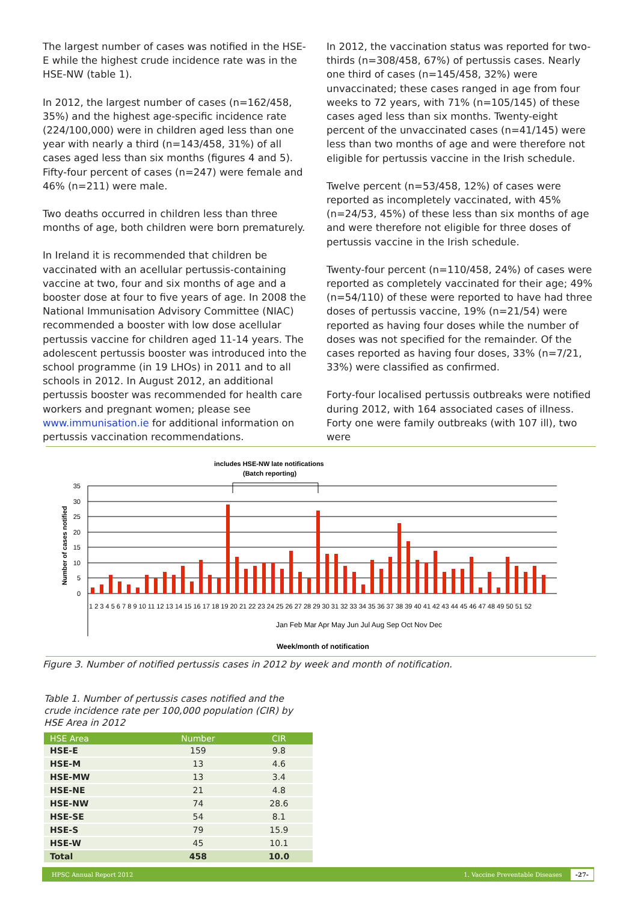The largest number of cases was notified in the HSE-E while the highest crude incidence rate was in the HSE-NW (table 1).
In 2012, the largest number of cases (n=162/458, 35%) and the highest age-specific incidence rate (224/100,000) were in children aged less than one year with nearly a third (n=143/458, 31%) of all cases aged less than six months (figures 4 and 5). Fifty-four percent of cases (n=247) were female and 46% (n=211) were male.
Two deaths occurred in children less than three months of age, both children were born prematurely.
In Ireland it is recommended that children be vaccinated with an acellular pertussis-containing vaccine at two, four and six months of age and a booster dose at four to five years of age. In 2008 the National Immunisation Advisory Committee (NIAC) recommended a booster with low dose acellular pertussis vaccine for children aged 11-14 years. The adolescent pertussis booster was introduced into the school programme (in 19 LHOs) in 2011 and to all schools in 2012. In August 2012, an additional pertussis booster was recommended for health care workers and pregnant women; please see www.immunisation.ie for additional information on pertussis vaccination recommendations.
In 2012, the vaccination status was reported for two-thirds (n=308/458, 67%) of pertussis cases. Nearly one third of cases (n=145/458, 32%) were unvaccinated; these cases ranged in age from four weeks to 72 years, with 71% (n=105/145) of these cases aged less than six months. Twenty-eight percent of the unvaccinated cases (n=41/145) were less than two months of age and were therefore not eligible for pertussis vaccine in the Irish schedule.
Twelve percent (n=53/458, 12%) of cases were reported as incompletely vaccinated, with 45% (n=24/53, 45%) of these less than six months of age and were therefore not eligible for three doses of pertussis vaccine in the Irish schedule.
Twenty-four percent (n=110/458, 24%) of cases were reported as completely vaccinated for their age; 49% (n=54/110) of these were reported to have had three doses of pertussis vaccine, 19% (n=21/54) were reported as having four doses while the number of doses was not specified for the remainder. Of the cases reported as having four doses, 33% (n=7/21, 33%) were classified as confirmed.
Forty-four localised pertussis outbreaks were notified during 2012, with 164 associated cases of illness. Forty one were family outbreaks (with 107 ill), two were
includes HSE-NW late notifications
(Batch reporting)
Number of cases notified
35
30
25
20
15
10
5
0
Jan Feb Mar Apr May Jun Jul Aug Sep Oct Nov Dec
Week/month of notification
1 2 3 4 5 6 7 8 9 10 11 12 13 14 15 16 17 18 19 20 21 22 23 24 25 26 27 28 29 30 31 32 33 34 35 36 37 38 39 40 41 42 43 44 45 46 47 48 49 50 51 52
Figure 3. Number of notified pertussis cases in 2012 by week and month of notification.
Table 1. Number of pertussis cases notified and the crude incidence rate per 100,000 population (CIR) by HSE Area in 2012
| HSE Area | Number | CIR |
| --- | --- | --- |
| HSE-E | 159 | 9.8 |
| HSE-M | 13 | 4.6 |
| HSE-MW | 13 | 3.4 |
| HSE-NE | 21 | 4.8 |
| HSE-NW | 74 | 28.6 |
| HSE-SE | 54 | 8.1 |
| HSE-S | 79 | 15.9 |
| HSE-W | 45 | 10.1 |
| Total | 458 | 10.0 |
HPSC Annual Report 2012 1. Vaccine Preventable Diseases -27-